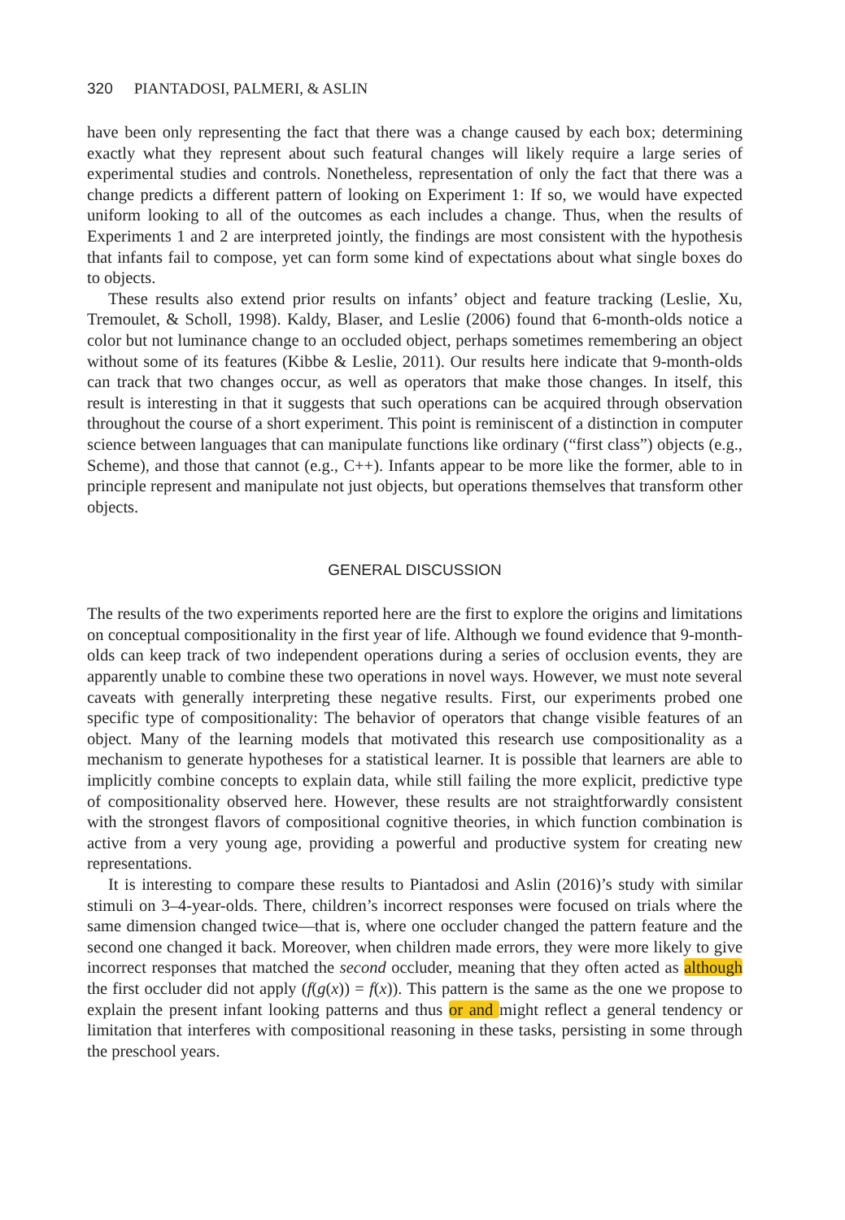320 PIANTADOSI, PALMERI, & ASLIN
have been only representing the fact that there was a change caused by each box; determining exactly what they represent about such featural changes will likely require a large series of experimental studies and controls. Nonetheless, representation of only the fact that there was a change predicts a different pattern of looking on Experiment 1: If so, we would have expected uniform looking to all of the outcomes as each includes a change. Thus, when the results of Experiments 1 and 2 are interpreted jointly, the findings are most consistent with the hypothesis that infants fail to compose, yet can form some kind of expectations about what single boxes do to objects.
These results also extend prior results on infants’ object and feature tracking (Leslie, Xu, Tremoulet, & Scholl, 1998). Kaldy, Blaser, and Leslie (2006) found that 6-month-olds notice a color but not luminance change to an occluded object, perhaps sometimes remembering an object without some of its features (Kibbe & Leslie, 2011). Our results here indicate that 9-month-olds can track that two changes occur, as well as operators that make those changes. In itself, this result is interesting in that it suggests that such operations can be acquired through observation throughout the course of a short experiment. This point is reminiscent of a distinction in computer science between languages that can manipulate functions like ordinary (“first class”) objects (e.g., Scheme), and those that cannot (e.g., C++). Infants appear to be more like the former, able to in principle represent and manipulate not just objects, but operations themselves that transform other objects.
GENERAL DISCUSSION
The results of the two experiments reported here are the first to explore the origins and limitations on conceptual compositionality in the first year of life. Although we found evidence that 9-month-olds can keep track of two independent operations during a series of occlusion events, they are apparently unable to combine these two operations in novel ways. However, we must note several caveats with generally interpreting these negative results. First, our experiments probed one specific type of compositionality: The behavior of operators that change visible features of an object. Many of the learning models that motivated this research use compositionality as a mechanism to generate hypotheses for a statistical learner. It is possible that learners are able to implicitly combine concepts to explain data, while still failing the more explicit, predictive type of compositionality observed here. However, these results are not straightforwardly consistent with the strongest flavors of compositional cognitive theories, in which function combination is active from a very young age, providing a powerful and productive system for creating new representations.
It is interesting to compare these results to Piantadosi and Aslin (2016)’s study with similar stimuli on 3–4-year-olds. There, children’s incorrect responses were focused on trials where the same dimension changed twice—that is, where one occluder changed the pattern feature and the second one changed it back. Moreover, when children made errors, they were more likely to give incorrect responses that matched the second occluder, meaning that they often acted as although the first occluder did not apply (f(g(x)) = f(x)). This pattern is the same as the one we propose to explain the present infant looking patterns and thus or and might reflect a general tendency or limitation that interferes with compositional reasoning in these tasks, persisting in some through the preschool years.